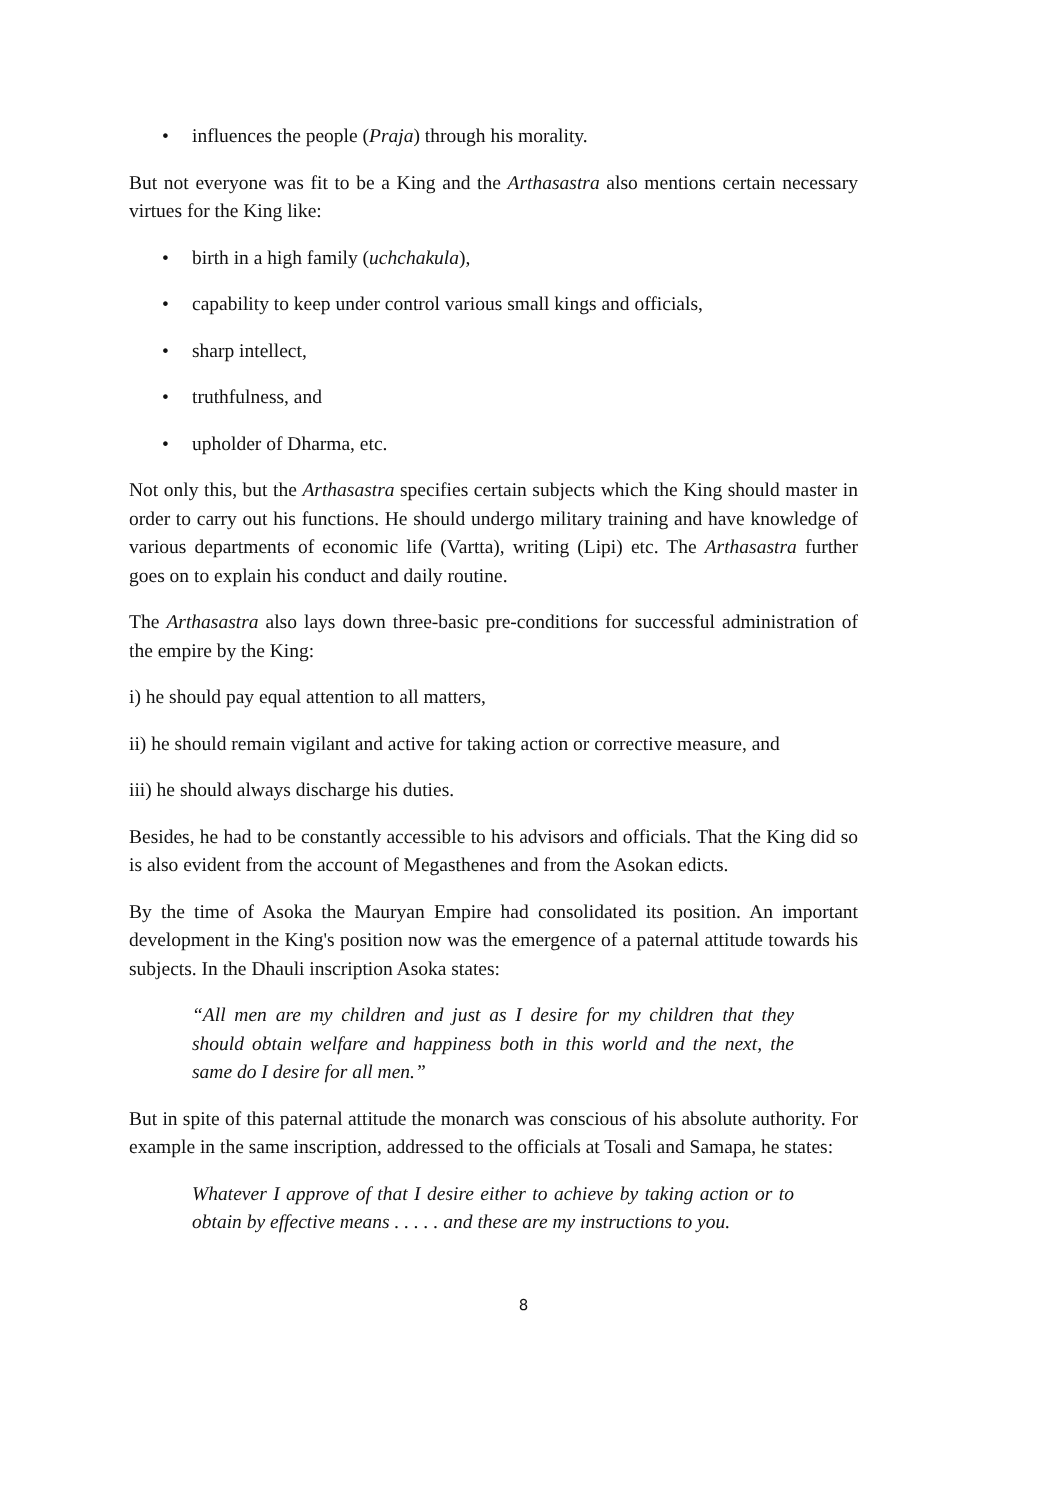• influences the people (Praja) through his morality.
But not everyone was fit to be a King and the Arthasastra also mentions certain necessary virtues for the King like:
• birth in a high family (uchchakula),
• capability to keep under control various small kings and officials,
• sharp intellect,
• truthfulness, and
• upholder of Dharma, etc.
Not only this, but the Arthasastra specifies certain subjects which the King should master in order to carry out his functions. He should undergo military training and have knowledge of various departments of economic life (Vartta), writing (Lipi) etc. The Arthasastra further goes on to explain his conduct and daily routine.
The Arthasastra also lays down three-basic pre-conditions for successful administration of the empire by the King:
i) he should pay equal attention to all matters,
ii) he should remain vigilant and active for taking action or corrective measure, and
iii) he should always discharge his duties.
Besides, he had to be constantly accessible to his advisors and officials. That the King did so is also evident from the account of Megasthenes and from the Asokan edicts.
By the time of Asoka the Mauryan Empire had consolidated its position. An important development in the King's position now was the emergence of a paternal attitude towards his subjects. In the Dhauli inscription Asoka states:
“All men are my children and just as I desire for my children that they should obtain welfare and happiness both in this world and the next, the same do I desire for all men.”
But in spite of this paternal attitude the monarch was conscious of his absolute authority. For example in the same inscription, addressed to the officials at Tosali and Samapa, he states:
Whatever I approve of that I desire either to achieve by taking action or to obtain by effective means . . . . . and these are my instructions to you.
8